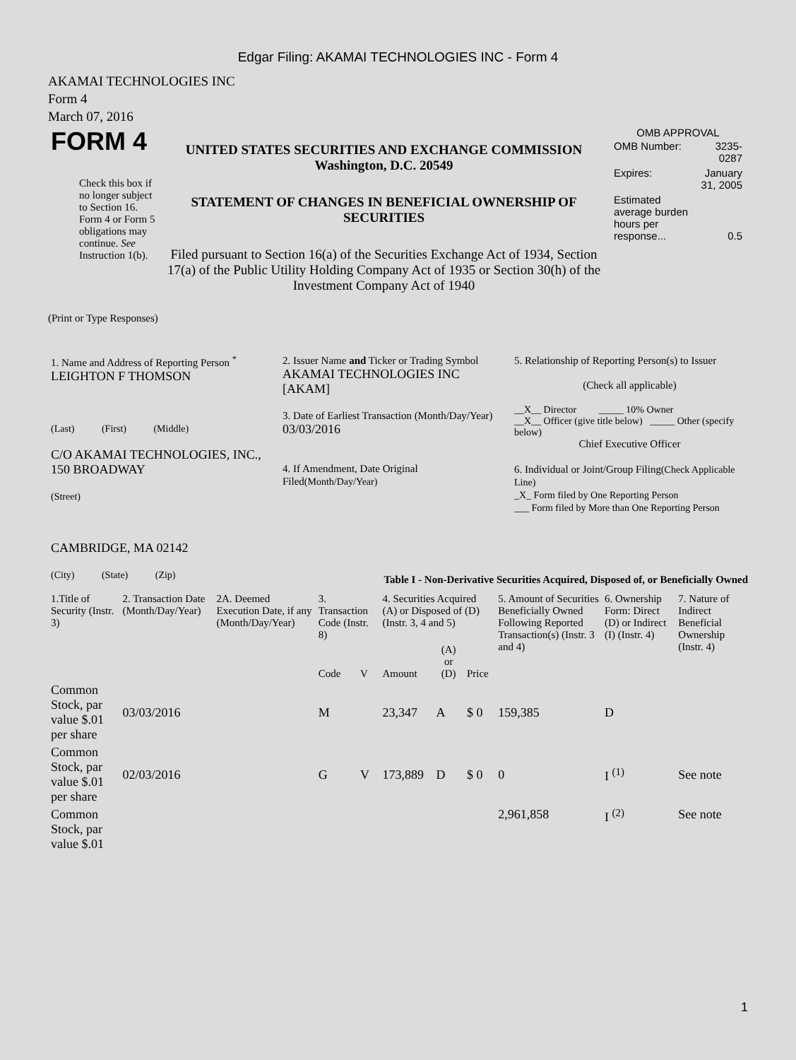Edgar Filing: AKAMAI TECHNOLOGIES INC - Form 4
AKAMAI TECHNOLOGIES INC
Form 4
March 07, 2016
| FORM 4 Check this box if no longer subject to Section 16. Form 4 or Form 5 obligations may continue. See Instruction 1(b). | UNITED STATES SECURITIES AND EXCHANGE COMMISSION Washington, D.C. 20549 STATEMENT OF CHANGES IN BENEFICIAL OWNERSHIP OF SECURITIES Filed pursuant to Section 16(a) of the Securities Exchange Act of 1934, Section 17(a) of the Public Utility Holding Company Act of 1935 or Section 30(h) of the Investment Company Act of 1940 | OMB APPROVAL / OMB Number: / 3235-0287 / / Expires: / January 31, 2005 / / Estimated average burden hours per response... / 0.5 / |
(Print or Type Responses)
| 1. Name and Address of Reporting Person <sup>*</sup> LEIGHTON F THOMSON (Last) (First) (Middle) C/O AKAMAI TECHNOLOGIES, INC., 150 BROADWAY (Street) CAMBRIDGE, MA 02142 (City) (State) (Zip) | 2. Issuer Name and Ticker or Trading Symbol AKAMAI TECHNOLOGIES INC [AKAM] 3. Date of Earliest Transaction (Month/Day/Year) 03/03/2016 4. If Amendment, Date Original Filed (Month/Day/Year) | 5. Relationship of Reporting Person(s) to Issuer (Check all applicable) __X__ Director _____ 10% Owner __X__ Officer (give title below) _____ Other (specify below) Chief Executive Officer 6. Individual or Joint/Group Filing (Check Applicable Line) _X_ Form filed by One Reporting Person ___ Form filed by More than One Reporting Person |
Table I - Non-Derivative Securities Acquired, Disposed of, or Beneficially Owned
| 1.Title of Security (Instr. 3) | 2. Transaction Date (Month/Day/Year) | 2A. Deemed Execution Date, if any (Month/Day/Year) | 3. Transaction Code (Instr. 8) | | 4. Securities Acquired (A) or Disposed of (D) (Instr. 3, 4 and 5) | | | 5. Amount of Securities Beneficially Owned Following Reported Transaction(s) (Instr. 3 and 4) | 6. Ownership Form: Direct (D) or Indirect (I) (Instr. 4) | 7. Nature of Indirect Beneficial Ownership (Instr. 4) |
| --- | --- | --- | --- | --- | --- | --- | --- | --- | --- | --- |
| | | | Code | V | Amount | (A) or (D) | Price | | | |
| Common Stock, par value $.01 per share | 03/03/2016 | | M | | 23,347 | A | $ 0 | 159,385 | D | |
| Common Stock, par value $.01 per share | 02/03/2016 | | G | V | 173,889 | D | $ 0 | 0 | I <sup>(1)</sup> | See note |
| Common Stock, par value $.01 | | | | | | | | 2,961,858 | I <sup>(2)</sup> | See note |
1